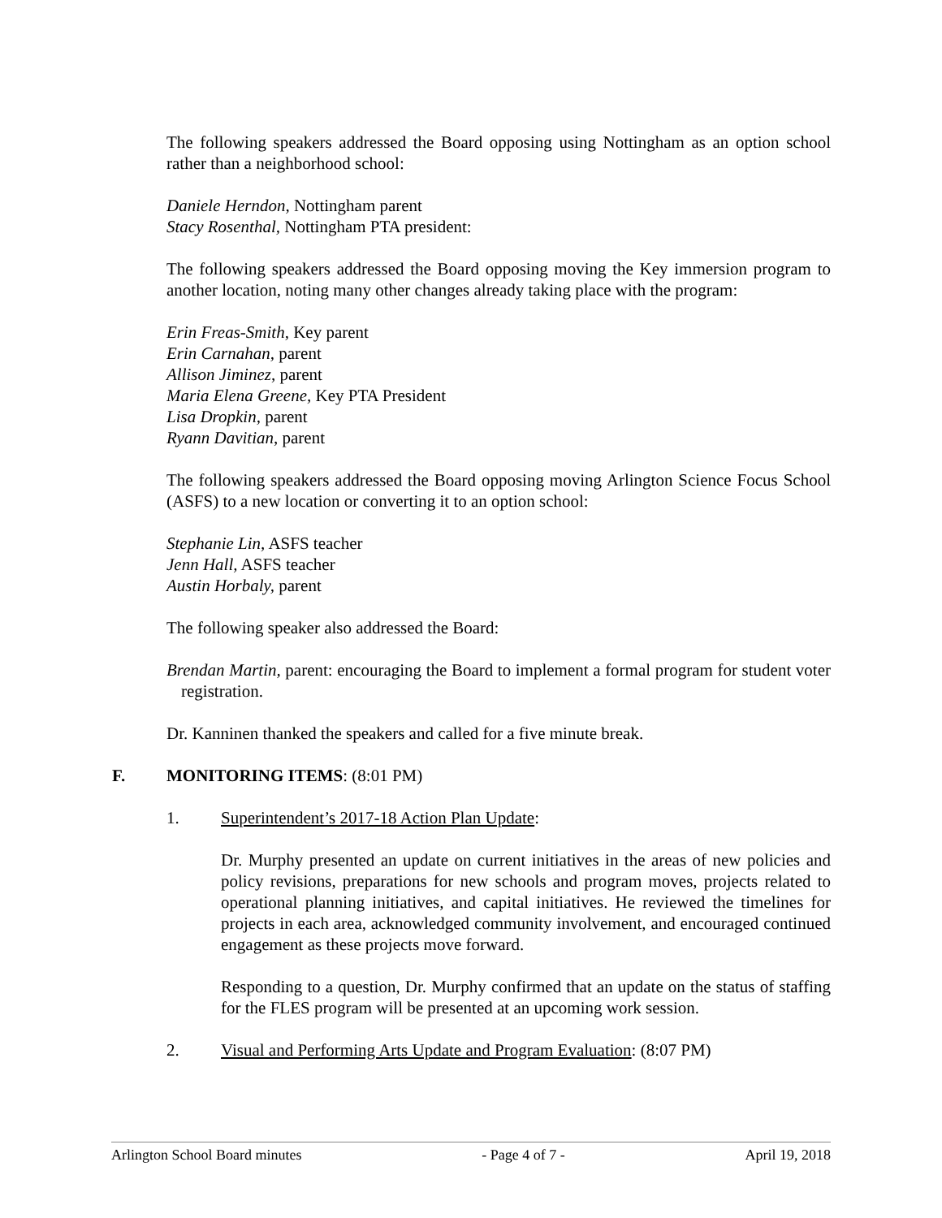The following speakers addressed the Board opposing using Nottingham as an option school rather than a neighborhood school:
Daniele Herndon, Nottingham parent
Stacy Rosenthal, Nottingham PTA president:
The following speakers addressed the Board opposing moving the Key immersion program to another location, noting many other changes already taking place with the program:
Erin Freas-Smith, Key parent
Erin Carnahan, parent
Allison Jiminez, parent
Maria Elena Greene, Key PTA President
Lisa Dropkin, parent
Ryann Davitian, parent
The following speakers addressed the Board opposing moving Arlington Science Focus School (ASFS) to a new location or converting it to an option school:
Stephanie Lin, ASFS teacher
Jenn Hall, ASFS teacher
Austin Horbaly, parent
The following speaker also addressed the Board:
Brendan Martin, parent: encouraging the Board to implement a formal program for student voter registration.
Dr. Kanninen thanked the speakers and called for a five minute break.
F. MONITORING ITEMS: (8:01 PM)
1. Superintendent’s 2017-18 Action Plan Update:
Dr. Murphy presented an update on current initiatives in the areas of new policies and policy revisions, preparations for new schools and program moves, projects related to operational planning initiatives, and capital initiatives. He reviewed the timelines for projects in each area, acknowledged community involvement, and encouraged continued engagement as these projects move forward.
Responding to a question, Dr. Murphy confirmed that an update on the status of staffing for the FLES program will be presented at an upcoming work session.
2. Visual and Performing Arts Update and Program Evaluation: (8:07 PM)
Arlington School Board minutes - Page 4 of 7 - April 19, 2018